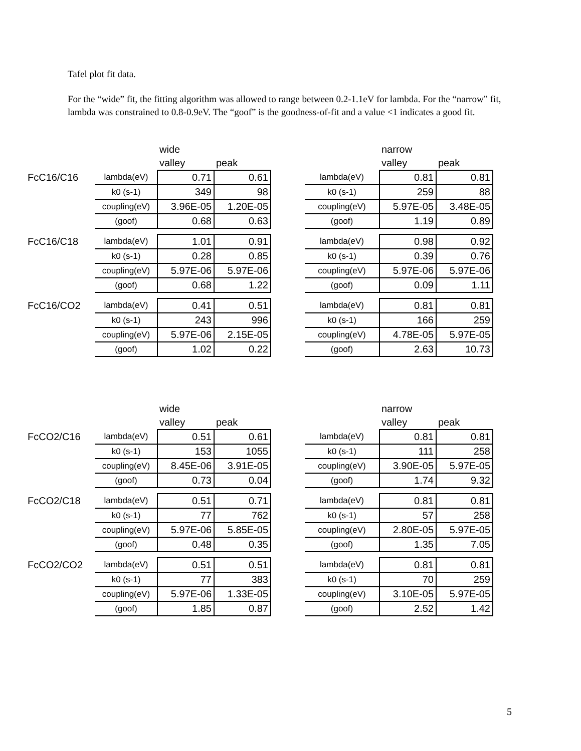Tafel plot fit data.
For the “wide” fit, the fitting algorithm was allowed to range between 0.2-1.1eV for lambda. For the “narrow” fit, lambda was constrained to 0.8-0.9eV. The “goof” is the goodness-of-fit and a value <1 indicates a good fit.
| | | wide | | | | narrow | |
| | | valley | peak | | | valley | peak |
| FcC16/C16 | lambda(eV) | 0.71 | 0.61 | | lambda(eV) | 0.81 | 0.81 |
| | k0 (s-1) | 349 | 98 | | k0 (s-1) | 259 | 88 |
| | coupling(eV) | 3.96E-05 | 1.20E-05 | | coupling(eV) | 5.97E-05 | 3.48E-05 |
| | (goof) | 0.68 | 0.63 | | (goof) | 1.19 | 0.89 |
| FcC16/C18 | lambda(eV) | 1.01 | 0.91 | | lambda(eV) | 0.98 | 0.92 |
| | k0 (s-1) | 0.28 | 0.85 | | k0 (s-1) | 0.39 | 0.76 |
| | coupling(eV) | 5.97E-06 | 5.97E-06 | | coupling(eV) | 5.97E-06 | 5.97E-06 |
| | (goof) | 0.68 | 1.22 | | (goof) | 0.09 | 1.11 |
| FcC16/CO2 | lambda(eV) | 0.41 | 0.51 | | lambda(eV) | 0.81 | 0.81 |
| | k0 (s-1) | 243 | 996 | | k0 (s-1) | 166 | 259 |
| | coupling(eV) | 5.97E-06 | 2.15E-05 | | coupling(eV) | 4.78E-05 | 5.97E-05 |
| | (goof) | 1.02 | 0.22 | | (goof) | 2.63 | 10.73 |
| | | wide | | | | narrow | |
| | | valley | peak | | | valley | peak |
| FcCO2/C16 | lambda(eV) | 0.51 | 0.61 | | lambda(eV) | 0.81 | 0.81 |
| | k0 (s-1) | 153 | 1055 | | k0 (s-1) | 111 | 258 |
| | coupling(eV) | 8.45E-06 | 3.91E-05 | | coupling(eV) | 3.90E-05 | 5.97E-05 |
| | (goof) | 0.73 | 0.04 | | (goof) | 1.74 | 9.32 |
| FcCO2/C18 | lambda(eV) | 0.51 | 0.71 | | lambda(eV) | 0.81 | 0.81 |
| | k0 (s-1) | 77 | 762 | | k0 (s-1) | 57 | 258 |
| | coupling(eV) | 5.97E-06 | 5.85E-05 | | coupling(eV) | 2.80E-05 | 5.97E-05 |
| | (goof) | 0.48 | 0.35 | | (goof) | 1.35 | 7.05 |
| FcCO2/CO2 | lambda(eV) | 0.51 | 0.51 | | lambda(eV) | 0.81 | 0.81 |
| | k0 (s-1) | 77 | 383 | | k0 (s-1) | 70 | 259 |
| | coupling(eV) | 5.97E-06 | 1.33E-05 | | coupling(eV) | 3.10E-05 | 5.97E-05 |
| | (goof) | 1.85 | 0.87 | | (goof) | 2.52 | 1.42 |
5